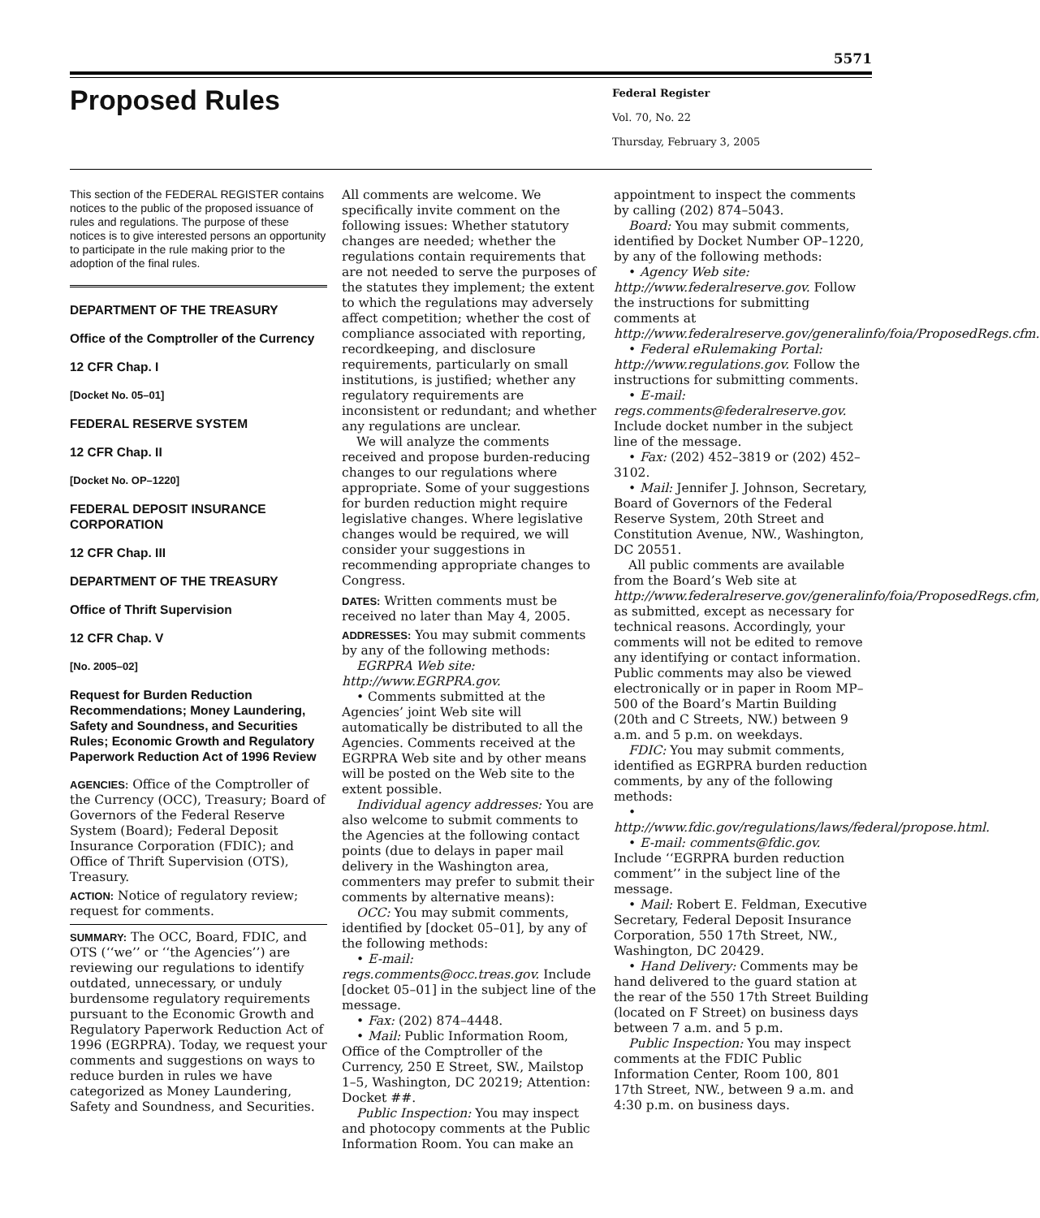5571
Proposed Rules
Federal Register
Vol. 70, No. 22
Thursday, February 3, 2005
This section of the FEDERAL REGISTER contains notices to the public of the proposed issuance of rules and regulations. The purpose of these notices is to give interested persons an opportunity to participate in the rule making prior to the adoption of the final rules.
DEPARTMENT OF THE TREASURY
Office of the Comptroller of the Currency
12 CFR Chap. I
[Docket No. 05–01]
FEDERAL RESERVE SYSTEM
12 CFR Chap. II
[Docket No. OP–1220]
FEDERAL DEPOSIT INSURANCE CORPORATION
12 CFR Chap. III
DEPARTMENT OF THE TREASURY
Office of Thrift Supervision
12 CFR Chap. V
[No. 2005–02]
Request for Burden Reduction Recommendations; Money Laundering, Safety and Soundness, and Securities Rules; Economic Growth and Regulatory Paperwork Reduction Act of 1996 Review
AGENCIES: Office of the Comptroller of the Currency (OCC), Treasury; Board of Governors of the Federal Reserve System (Board); Federal Deposit Insurance Corporation (FDIC); and Office of Thrift Supervision (OTS), Treasury.
ACTION: Notice of regulatory review; request for comments.
SUMMARY: The OCC, Board, FDIC, and OTS (‘‘we’’ or ‘‘the Agencies’’) are reviewing our regulations to identify outdated, unnecessary, or unduly burdensome regulatory requirements pursuant to the Economic Growth and Regulatory Paperwork Reduction Act of 1996 (EGRPRA). Today, we request your comments and suggestions on ways to reduce burden in rules we have categorized as Money Laundering, Safety and Soundness, and Securities.
All comments are welcome. We specifically invite comment on the following issues: Whether statutory changes are needed; whether the regulations contain requirements that are not needed to serve the purposes of the statutes they implement; the extent to which the regulations may adversely affect competition; whether the cost of compliance associated with reporting, recordkeeping, and disclosure requirements, particularly on small institutions, is justified; whether any regulatory requirements are inconsistent or redundant; and whether any regulations are unclear.
We will analyze the comments received and propose burden-reducing changes to our regulations where appropriate. Some of your suggestions for burden reduction might require legislative changes. Where legislative changes would be required, we will consider your suggestions in recommending appropriate changes to Congress.
DATES: Written comments must be received no later than May 4, 2005.
ADDRESSES: You may submit comments by any of the following methods:
EGRPRA Web site: http://www.EGRPRA.gov.
• Comments submitted at the Agencies’ joint Web site will automatically be distributed to all the Agencies. Comments received at the EGRPRA Web site and by other means will be posted on the Web site to the extent possible.
Individual agency addresses: You are also welcome to submit comments to the Agencies at the following contact points (due to delays in paper mail delivery in the Washington area, commenters may prefer to submit their comments by alternative means):
OCC: You may submit comments, identified by [docket 05–01], by any of the following methods:
• E-mail: regs.comments@occ.treas.gov. Include [docket 05–01] in the subject line of the message.
• Fax: (202) 874–4448.
• Mail: Public Information Room, Office of the Comptroller of the Currency, 250 E Street, SW., Mailstop 1–5, Washington, DC 20219; Attention: Docket ##.
Public Inspection: You may inspect and photocopy comments at the Public Information Room. You can make an
appointment to inspect the comments by calling (202) 874–5043.
Board: You may submit comments, identified by Docket Number OP–1220, by any of the following methods:
• Agency Web site: http://www.federalreserve.gov. Follow the instructions for submitting comments at http://www.federalreserve.gov/generalinfo/foia/ProposedRegs.cfm.
• Federal eRulemaking Portal: http://www.regulations.gov. Follow the instructions for submitting comments.
• E-mail: regs.comments@federalreserve.gov. Include docket number in the subject line of the message.
• Fax: (202) 452–3819 or (202) 452–3102.
• Mail: Jennifer J. Johnson, Secretary, Board of Governors of the Federal Reserve System, 20th Street and Constitution Avenue, NW., Washington, DC 20551.
All public comments are available from the Board’s Web site at http://www.federalreserve.gov/generalinfo/foia/ProposedRegs.cfm, as submitted, except as necessary for technical reasons. Accordingly, your comments will not be edited to remove any identifying or contact information. Public comments may also be viewed electronically or in paper in Room MP–500 of the Board’s Martin Building (20th and C Streets, NW.) between 9 a.m. and 5 p.m. on weekdays.
FDIC: You may submit comments, identified as EGRPRA burden reduction comments, by any of the following methods:
• http://www.fdic.gov/regulations/laws/federal/propose.html.
• E-mail: comments@fdic.gov. Include ‘‘EGRPRA burden reduction comment’’ in the subject line of the message.
• Mail: Robert E. Feldman, Executive Secretary, Federal Deposit Insurance Corporation, 550 17th Street, NW., Washington, DC 20429.
• Hand Delivery: Comments may be hand delivered to the guard station at the rear of the 550 17th Street Building (located on F Street) on business days between 7 a.m. and 5 p.m.
Public Inspection: You may inspect comments at the FDIC Public Information Center, Room 100, 801 17th Street, NW., between 9 a.m. and 4:30 p.m. on business days.